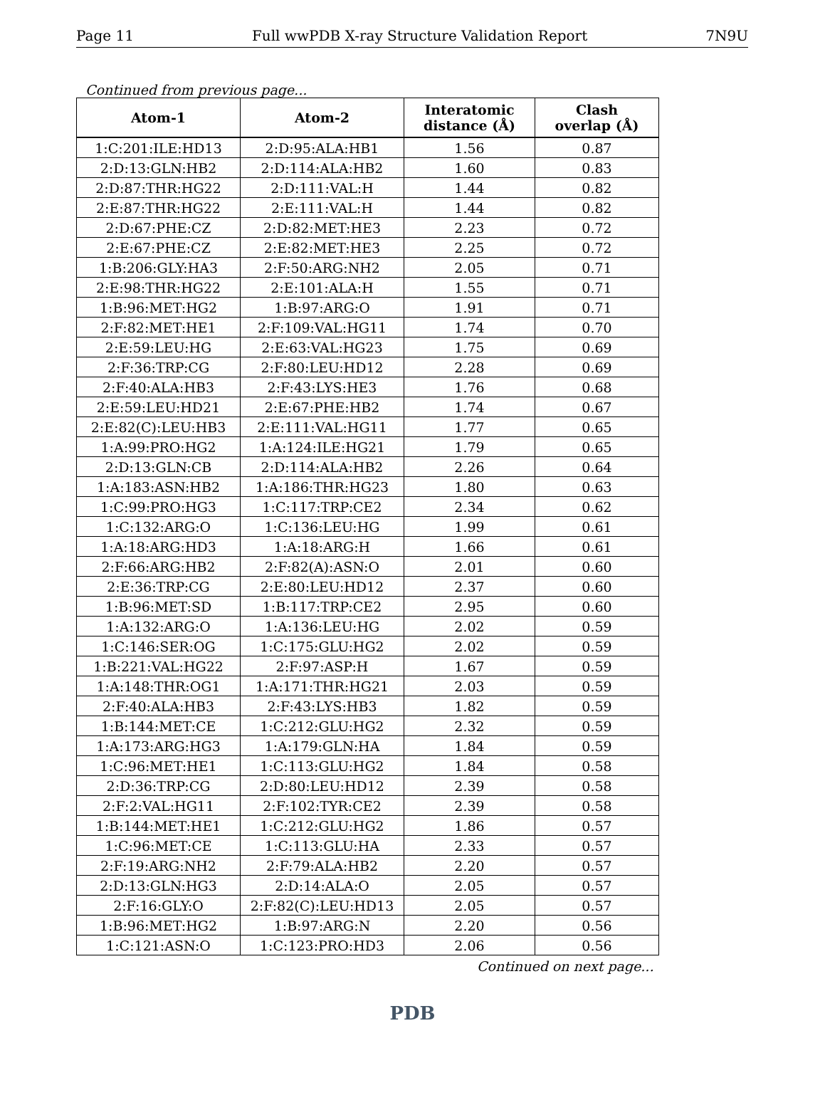Page 11 Full wwPDB X-ray Structure Validation Report 7N9U
Continued from previous page...
| Atom-1 | Atom-2 | Interatomic distance (Å) | Clash overlap (Å) |
| --- | --- | --- | --- |
| 1:C:201:ILE:HD13 | 2:D:95:ALA:HB1 | 1.56 | 0.87 |
| 2:D:13:GLN:HB2 | 2:D:114:ALA:HB2 | 1.60 | 0.83 |
| 2:D:87:THR:HG22 | 2:D:111:VAL:H | 1.44 | 0.82 |
| 2:E:87:THR:HG22 | 2:E:111:VAL:H | 1.44 | 0.82 |
| 2:D:67:PHE:CZ | 2:D:82:MET:HE3 | 2.23 | 0.72 |
| 2:E:67:PHE:CZ | 2:E:82:MET:HE3 | 2.25 | 0.72 |
| 1:B:206:GLY:HA3 | 2:F:50:ARG:NH2 | 2.05 | 0.71 |
| 2:E:98:THR:HG22 | 2:E:101:ALA:H | 1.55 | 0.71 |
| 1:B:96:MET:HG2 | 1:B:97:ARG:O | 1.91 | 0.71 |
| 2:F:82:MET:HE1 | 2:F:109:VAL:HG11 | 1.74 | 0.70 |
| 2:E:59:LEU:HG | 2:E:63:VAL:HG23 | 1.75 | 0.69 |
| 2:F:36:TRP:CG | 2:F:80:LEU:HD12 | 2.28 | 0.69 |
| 2:F:40:ALA:HB3 | 2:F:43:LYS:HE3 | 1.76 | 0.68 |
| 2:E:59:LEU:HD21 | 2:E:67:PHE:HB2 | 1.74 | 0.67 |
| 2:E:82(C):LEU:HB3 | 2:E:111:VAL:HG11 | 1.77 | 0.65 |
| 1:A:99:PRO:HG2 | 1:A:124:ILE:HG21 | 1.79 | 0.65 |
| 2:D:13:GLN:CB | 2:D:114:ALA:HB2 | 2.26 | 0.64 |
| 1:A:183:ASN:HB2 | 1:A:186:THR:HG23 | 1.80 | 0.63 |
| 1:C:99:PRO:HG3 | 1:C:117:TRP:CE2 | 2.34 | 0.62 |
| 1:C:132:ARG:O | 1:C:136:LEU:HG | 1.99 | 0.61 |
| 1:A:18:ARG:HD3 | 1:A:18:ARG:H | 1.66 | 0.61 |
| 2:F:66:ARG:HB2 | 2:F:82(A):ASN:O | 2.01 | 0.60 |
| 2:E:36:TRP:CG | 2:E:80:LEU:HD12 | 2.37 | 0.60 |
| 1:B:96:MET:SD | 1:B:117:TRP:CE2 | 2.95 | 0.60 |
| 1:A:132:ARG:O | 1:A:136:LEU:HG | 2.02 | 0.59 |
| 1:C:146:SER:OG | 1:C:175:GLU:HG2 | 2.02 | 0.59 |
| 1:B:221:VAL:HG22 | 2:F:97:ASP:H | 1.67 | 0.59 |
| 1:A:148:THR:OG1 | 1:A:171:THR:HG21 | 2.03 | 0.59 |
| 2:F:40:ALA:HB3 | 2:F:43:LYS:HB3 | 1.82 | 0.59 |
| 1:B:144:MET:CE | 1:C:212:GLU:HG2 | 2.32 | 0.59 |
| 1:A:173:ARG:HG3 | 1:A:179:GLN:HA | 1.84 | 0.59 |
| 1:C:96:MET:HE1 | 1:C:113:GLU:HG2 | 1.84 | 0.58 |
| 2:D:36:TRP:CG | 2:D:80:LEU:HD12 | 2.39 | 0.58 |
| 2:F:2:VAL:HG11 | 2:F:102:TYR:CE2 | 2.39 | 0.58 |
| 1:B:144:MET:HE1 | 1:C:212:GLU:HG2 | 1.86 | 0.57 |
| 1:C:96:MET:CE | 1:C:113:GLU:HA | 2.33 | 0.57 |
| 2:F:19:ARG:NH2 | 2:F:79:ALA:HB2 | 2.20 | 0.57 |
| 2:D:13:GLN:HG3 | 2:D:14:ALA:O | 2.05 | 0.57 |
| 2:F:16:GLY:O | 2:F:82(C):LEU:HD13 | 2.05 | 0.57 |
| 1:B:96:MET:HG2 | 1:B:97:ARG:N | 2.20 | 0.56 |
| 1:C:121:ASN:O | 1:C:123:PRO:HD3 | 2.06 | 0.56 |
Continued on next page...
PDB